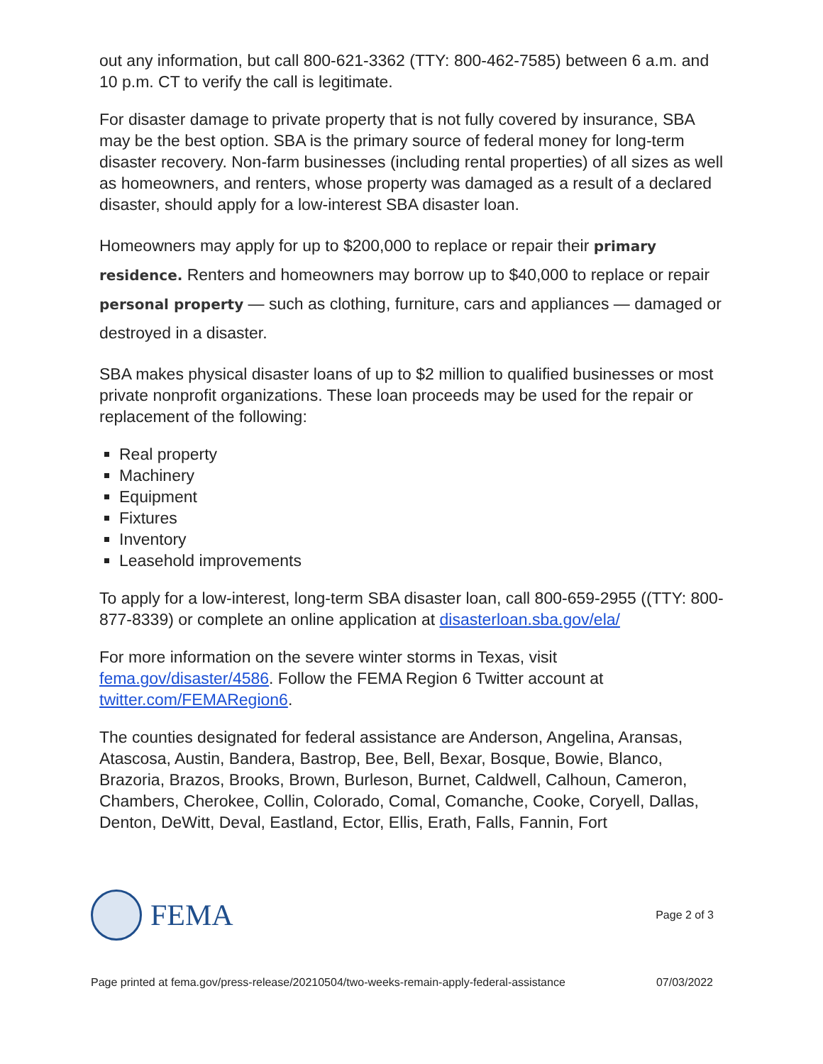out any information, but call 800-621-3362 (TTY: 800-462-7585) between 6 a.m. and 10 p.m. CT to verify the call is legitimate.
For disaster damage to private property that is not fully covered by insurance, SBA may be the best option. SBA is the primary source of federal money for long-term disaster recovery. Non-farm businesses (including rental properties) of all sizes as well as homeowners, and renters, whose property was damaged as a result of a declared disaster, should apply for a low-interest SBA disaster loan.
Homeowners may apply for up to $200,000 to replace or repair their primary residence. Renters and homeowners may borrow up to $40,000 to replace or repair personal property — such as clothing, furniture, cars and appliances — damaged or destroyed in a disaster.
SBA makes physical disaster loans of up to $2 million to qualified businesses or most private nonprofit organizations. These loan proceeds may be used for the repair or replacement of the following:
Real property
Machinery
Equipment
Fixtures
Inventory
Leasehold improvements
To apply for a low-interest, long-term SBA disaster loan, call 800-659-2955 ((TTY: 800-877-8339) or complete an online application at disasterloan.sba.gov/ela/
For more information on the severe winter storms in Texas, visit fema.gov/disaster/4586. Follow the FEMA Region 6 Twitter account at twitter.com/FEMARegion6.
The counties designated for federal assistance are Anderson, Angelina, Aransas, Atascosa, Austin, Bandera, Bastrop, Bee, Bell, Bexar, Bosque, Bowie, Blanco, Brazoria, Brazos, Brooks, Brown, Burleson, Burnet, Caldwell, Calhoun, Cameron, Chambers, Cherokee, Collin, Colorado, Comal, Comanche, Cooke, Coryell, Dallas, Denton, DeWitt, Deval, Eastland, Ector, Ellis, Erath, Falls, Fannin, Fort
FEMA
Page 2 of 3
Page printed at fema.gov/press-release/20210504/two-weeks-remain-apply-federal-assistance 07/03/2022